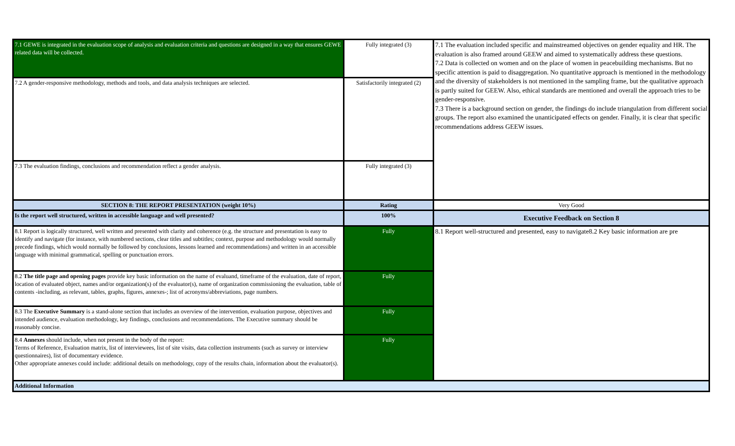| 7.1 GEWE is integrated in the evaluation scope of analysis and evaluation criteria and questions are designed in a way that ensures GEWE related data will be collected. | Fully integrated (3) | 7.1 The evaluation included specific and mainstreamed objectives on gender equality and HR. The evaluation is also framed around GEEW and aimed to systematically address these questions. 7.2 Data is collected on women and on the place of women in peacebuilding mechanisms. But no specific attention is paid to disaggregation. No quantitative approach is mentioned in the methodology and the diversity of stakeholders is not mentioned in the sampling frame, but the qualitative approach is partly suited for GEEW. Also, ethical standards are mentioned and overall the approach tries to be gender-responsive. 7.3 There is a background section on gender, the findings do include triangulation from different social groups. The report also examined the unanticipated effects on gender. Finally, it is clear that specific recommendations address GEEW issues. |
| 7.2 A gender-responsive methodology, methods and tools, and data analysis techniques are selected. | Satisfactorily integrated (2) | |
| 7.3 The evaluation findings, conclusions and recommendation reflect a gender analysis. | Fully integrated (3) | |
| SECTION 8: THE REPORT PRESENTATION (weight 10%) | Rating | Very Good |
| Is the report well structured, written in accessible language and well presented? | 100% | Executive Feedback on Section 8 |
| 8.1 Report is logically structured, well written and presented with clarity and coherence (e.g. the structure and presentation is easy to identify and navigate (for instance, with numbered sections, clear titles and subtitles; context, purpose and methodology would normally precede findings, which would normally be followed by conclusions, lessons learned and recommendations) and written in an accessible language with minimal grammatical, spelling or punctuation errors. | Fully | 8.1 Report well-structured and presented, easy to navigate8.2 Key basic information are pre |
| 8.2 The title page and opening pages provide key basic information on the name of evaluand, timeframe of the evaluation, date of report, location of evaluated object, names and/or organization(s) of the evaluator(s), name of organization commissioning the evaluation, table of contents -including, as relevant, tables, graphs, figures, annexes-; list of acronyms/abbreviations, page numbers. | Fully | |
| 8.3 The Executive Summary is a stand-alone section that includes an overview of the intervention, evaluation purpose, objectives and intended audience, evaluation methodology, key findings, conclusions and recommendations. The Executive summary should be reasonably concise. | Fully | |
| 8.4 Annexes should include, when not present in the body of the report: Terms of Reference, Evaluation matrix, list of interviewees, list of site visits, data collection instruments (such as survey or interview questionnaires), list of documentary evidence. Other appropriate annexes could include: additional details on methodology, copy of the results chain, information about the evaluator(s). | Fully | |
| Additional Information | | |